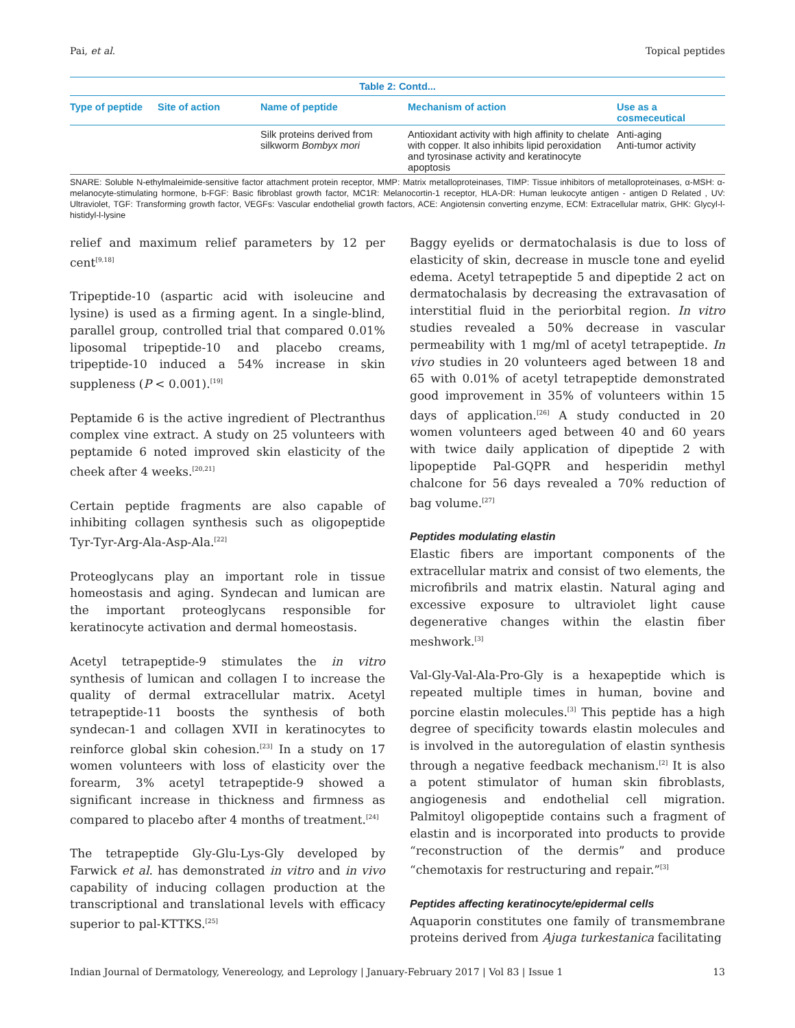Pai, et al. Topical peptides
| Table 2: Contd... | | | | |
| Type of peptide | Site of action | Name of peptide | Mechanism of action | Use as a cosmeceutical |
| | | Silk proteins derived from silkworm Bombyx mori | Antioxidant activity with high affinity to chelate with copper. It also inhibits lipid peroxidation and tyrosinase activity and keratinocyte apoptosis | Anti-aging Anti-tumor activity |
SNARE: Soluble N-ethylmaleimide-sensitive factor attachment protein receptor, MMP: Matrix metalloproteinases, TIMP: Tissue inhibitors of metalloproteinases, α-MSH: α-melanocyte-stimulating hormone, b-FGF: Basic fibroblast growth factor, MC1R: Melanocortin-1 receptor, HLA-DR: Human leukocyte antigen - antigen D Related , UV: Ultraviolet, TGF: Transforming growth factor, VEGFs: Vascular endothelial growth factors, ACE: Angiotensin converting enzyme, ECM: Extracellular matrix, GHK: Glycyl-l-histidyl-l-lysine
relief and maximum relief parameters by 12 per cent<sup>[9,18]</sup>
Tripeptide-10 (aspartic acid with isoleucine and lysine) is used as a firming agent. In a single-blind, parallel group, controlled trial that compared 0.01% liposomal tripeptide-10 and placebo creams, tripeptide-10 induced a 54% increase in skin suppleness (P < 0.001).<sup>[19]</sup>
Peptamide 6 is the active ingredient of Plectranthus complex vine extract. A study on 25 volunteers with peptamide 6 noted improved skin elasticity of the cheek after 4 weeks.<sup>[20,21]</sup>
Certain peptide fragments are also capable of inhibiting collagen synthesis such as oligopeptide Tyr-Tyr-Arg-Ala-Asp-Ala.<sup>[22]</sup>
Proteoglycans play an important role in tissue homeostasis and aging. Syndecan and lumican are the important proteoglycans responsible for keratinocyte activation and dermal homeostasis.
Acetyl tetrapeptide-9 stimulates the in vitro synthesis of lumican and collagen I to increase the quality of dermal extracellular matrix. Acetyl tetrapeptide-11 boosts the synthesis of both syndecan-1 and collagen XVII in keratinocytes to reinforce global skin cohesion.<sup>[23]</sup> In a study on 17 women volunteers with loss of elasticity over the forearm, 3% acetyl tetrapeptide-9 showed a significant increase in thickness and firmness as compared to placebo after 4 months of treatment.<sup>[24]</sup>
The tetrapeptide Gly-Glu-Lys-Gly developed by Farwick et al. has demonstrated in vitro and in vivo capability of inducing collagen production at the transcriptional and translational levels with efficacy superior to pal-KTTKS.<sup>[25]</sup>
Baggy eyelids or dermatochalasis is due to loss of elasticity of skin, decrease in muscle tone and eyelid edema. Acetyl tetrapeptide 5 and dipeptide 2 act on dermatochalasis by decreasing the extravasation of interstitial fluid in the periorbital region. In vitro studies revealed a 50% decrease in vascular permeability with 1 mg/ml of acetyl tetrapeptide. In vivo studies in 20 volunteers aged between 18 and 65 with 0.01% of acetyl tetrapeptide demonstrated good improvement in 35% of volunteers within 15 days of application.<sup>[26]</sup> A study conducted in 20 women volunteers aged between 40 and 60 years with twice daily application of dipeptide 2 with lipopeptide Pal-GQPR and hesperidin methyl chalcone for 56 days revealed a 70% reduction of bag volume.<sup>[27]</sup>
Peptides modulating elastin
Elastic fibers are important components of the extracellular matrix and consist of two elements, the microfibrils and matrix elastin. Natural aging and excessive exposure to ultraviolet light cause degenerative changes within the elastin fiber meshwork.<sup>[3]</sup>
Val-Gly-Val-Ala-Pro-Gly is a hexapeptide which is repeated multiple times in human, bovine and porcine elastin molecules.<sup>[3]</sup> This peptide has a high degree of specificity towards elastin molecules and is involved in the autoregulation of elastin synthesis through a negative feedback mechanism.<sup>[2]</sup> It is also a potent stimulator of human skin fibroblasts, angiogenesis and endothelial cell migration. Palmitoyl oligopeptide contains such a fragment of elastin and is incorporated into products to provide “reconstruction of the dermis” and produce “chemotaxis for restructuring and repair.”<sup>[3]</sup>
Peptides affecting keratinocyte/epidermal cells
Aquaporin constitutes one family of transmembrane proteins derived from Ajuga turkestanica facilitating
Indian Journal of Dermatology, Venereology, and Leprology | January-February 2017 | Vol 83 | Issue 1 13